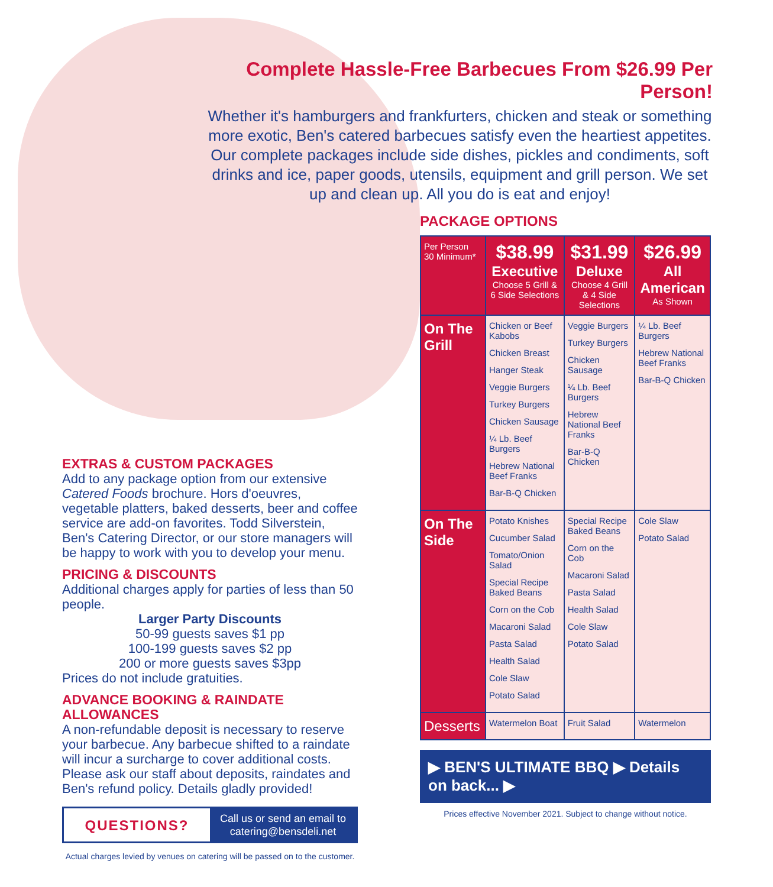Complete Hassle-Free Barbecues From $26.99 Per Person!
Whether it's hamburgers and frankfurters, chicken and steak or something more exotic, Ben's catered barbecues satisfy even the heartiest appetites. Our complete packages include side dishes, pickles and condiments, soft drinks and ice, paper goods, utensils, equipment and grill person. We set up and clean up. All you do is eat and enjoy!
EXTRAS & CUSTOM PACKAGES
Add to any package option from our extensive Catered Foods brochure. Hors d'oeuvres, vegetable platters, baked desserts, beer and coffee service are add-on favorites. Todd Silverstein, Ben's Catering Director, or our store managers will be happy to work with you to develop your menu.
PRICING & DISCOUNTS
Additional charges apply for parties of less than 50 people.
Larger Party Discounts
50-99 guests saves $1 pp
100-199 guests saves $2 pp
200 or more guests saves $3pp
Prices do not include gratuities.
ADVANCE BOOKING & RAINDATE ALLOWANCES
A non-refundable deposit is necessary to reserve your barbecue. Any barbecue shifted to a raindate will incur a surcharge to cover additional costs. Please ask our staff about deposits, raindates and Ben's refund policy. Details gladly provided!
QUESTIONS?
Call us or send an email to
catering@bensdeli.net
Actual charges levied by venues on catering will be passed on to the customer.
PACKAGE OPTIONS
| Per Person 30 Minimum* | $38.99 Executive Choose 5 Grill & 6 Side Selections | $31.99 Deluxe Choose 4 Grill & 4 Side Selections | $26.99 All American As Shown |
| --- | --- | --- | --- |
| On The Grill | Chicken or Beef Kabobs Chicken Breast Hanger Steak Veggie Burgers Turkey Burgers Chicken Sausage ¼ Lb. Beef Burgers Hebrew National Beef Franks Bar-B-Q Chicken | Veggie Burgers Turkey Burgers Chicken Sausage ¼ Lb. Beef Burgers Hebrew National Beef Franks Bar-B-Q Chicken | ¼ Lb. Beef Burgers Hebrew National Beef Franks Bar-B-Q Chicken |
| On The Side | Potato Knishes Cucumber Salad Tomato/Onion Salad Special Recipe Baked Beans Corn on the Cob Macaroni Salad Pasta Salad Health Salad Cole Slaw Potato Salad | Special Recipe Baked Beans Corn on the Cob Macaroni Salad Pasta Salad Health Salad Cole Slaw Potato Salad | Cole Slaw Potato Salad |
| Desserts | Watermelon Boat | Fruit Salad | Watermelon |
▶ BEN'S ULTIMATE BBQ ▶ Details on back... ▶
Prices effective November 2021. Subject to change without notice.